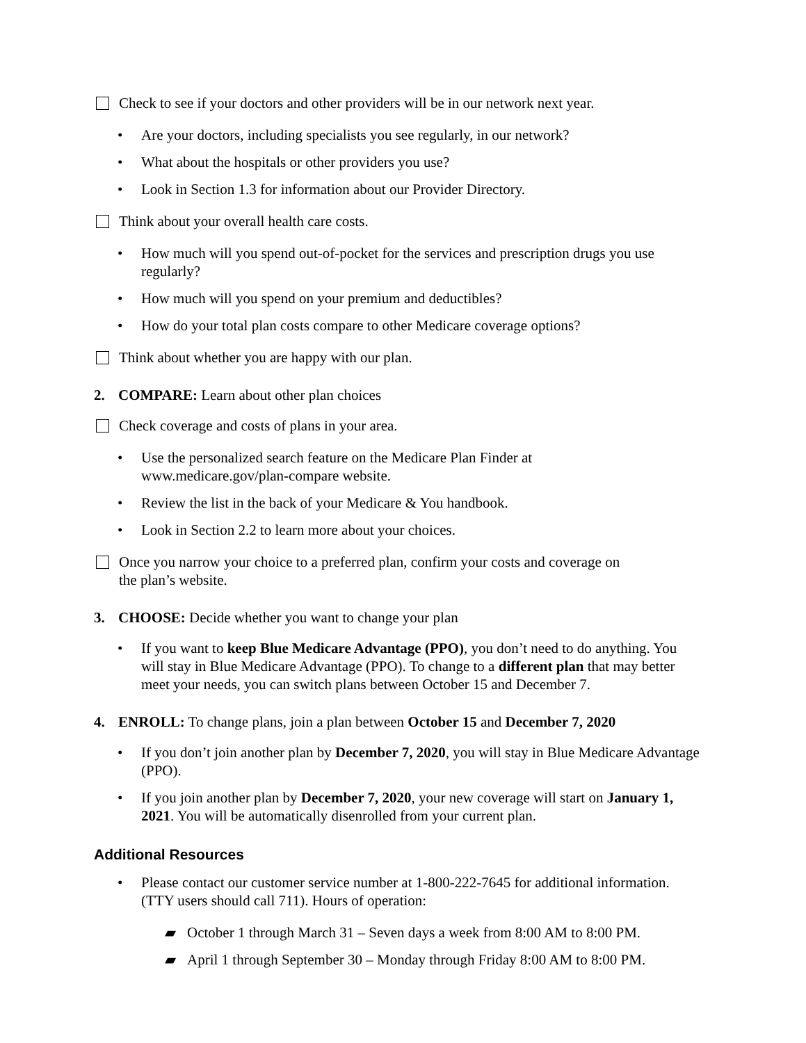Check to see if your doctors and other providers will be in our network next year.
• Are your doctors, including specialists you see regularly, in our network?
• What about the hospitals or other providers you use?
• Look in Section 1.3 for information about our Provider Directory.
Think about your overall health care costs.
• How much will you spend out-of-pocket for the services and prescription drugs you use regularly?
• How much will you spend on your premium and deductibles?
• How do your total plan costs compare to other Medicare coverage options?
Think about whether you are happy with our plan.
2. COMPARE: Learn about other plan choices
Check coverage and costs of plans in your area.
• Use the personalized search feature on the Medicare Plan Finder at
www.medicare.gov/plan-compare website.
• Review the list in the back of your Medicare & You handbook.
• Look in Section 2.2 to learn more about your choices.
Once you narrow your choice to a preferred plan, confirm your costs and coverage on
the plan’s website.
3. CHOOSE: Decide whether you want to change your plan
• If you want to keep Blue Medicare Advantage (PPO), you don’t need to do anything. You will stay in Blue Medicare Advantage (PPO). To change to a different plan that may better meet your needs, you can switch plans between October 15 and December 7.
4. ENROLL: To change plans, join a plan between October 15 and December 7, 2020
• If you don’t join another plan by December 7, 2020, you will stay in Blue Medicare Advantage (PPO).
• If you join another plan by December 7, 2020, your new coverage will start on January 1, 2021. You will be automatically disenrolled from your current plan.
Additional Resources
• Please contact our customer service number at 1-800-222-7645 for additional information. (TTY users should call 711). Hours of operation:
▰ October 1 through March 31 – Seven days a week from 8:00 AM to 8:00 PM.
▰ April 1 through September 30 – Monday through Friday 8:00 AM to 8:00 PM.